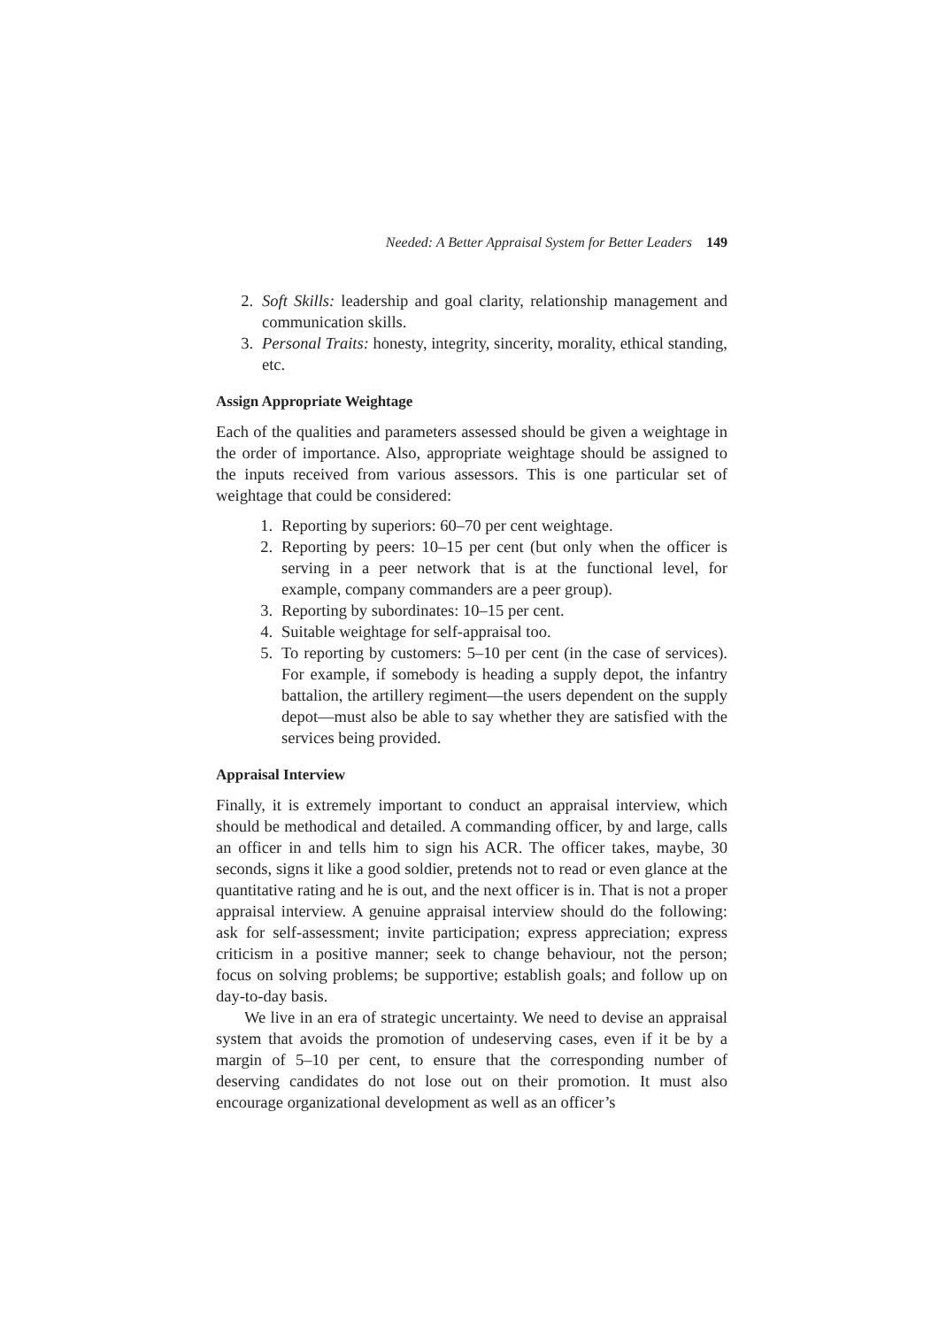Needed: A Better Appraisal System for Better Leaders 149
2. Soft Skills: leadership and goal clarity, relationship management and communication skills.
3. Personal Traits: honesty, integrity, sincerity, morality, ethical standing, etc.
Assign Appropriate Weightage
Each of the qualities and parameters assessed should be given a weightage in the order of importance. Also, appropriate weightage should be assigned to the inputs received from various assessors. This is one particular set of weightage that could be considered:
1. Reporting by superiors: 60–70 per cent weightage.
2. Reporting by peers: 10–15 per cent (but only when the officer is serving in a peer network that is at the functional level, for example, company commanders are a peer group).
3. Reporting by subordinates: 10–15 per cent.
4. Suitable weightage for self-appraisal too.
5. To reporting by customers: 5–10 per cent (in the case of services). For example, if somebody is heading a supply depot, the infantry battalion, the artillery regiment—the users dependent on the supply depot—must also be able to say whether they are satisfied with the services being provided.
Appraisal Interview
Finally, it is extremely important to conduct an appraisal interview, which should be methodical and detailed. A commanding officer, by and large, calls an officer in and tells him to sign his ACR. The officer takes, maybe, 30 seconds, signs it like a good soldier, pretends not to read or even glance at the quantitative rating and he is out, and the next officer is in. That is not a proper appraisal interview. A genuine appraisal interview should do the following: ask for self-assessment; invite participation; express appreciation; express criticism in a positive manner; seek to change behaviour, not the person; focus on solving problems; be supportive; establish goals; and follow up on day-to-day basis.
We live in an era of strategic uncertainty. We need to devise an appraisal system that avoids the promotion of undeserving cases, even if it be by a margin of 5–10 per cent, to ensure that the corresponding number of deserving candidates do not lose out on their promotion. It must also encourage organizational development as well as an officer’s